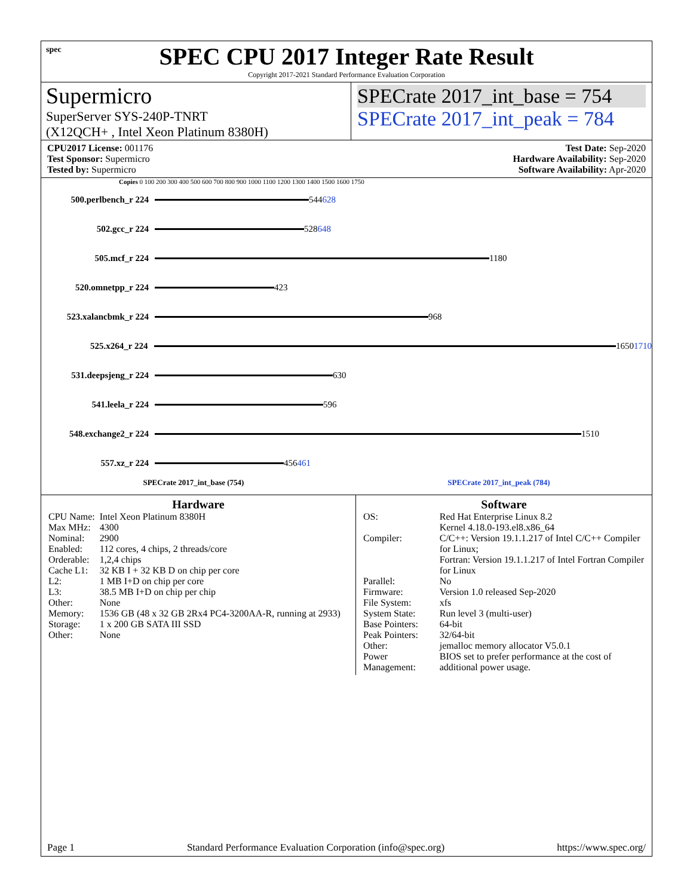spec
SPEC CPU 2017 Integer Rate Result
Copyright 2017-2021 Standard Performance Evaluation Corporation
Supermicro
SuperServer SYS-240P-TNRT
(X12QCH+ , Intel Xeon Platinum 8380H)
SPECrate 2017_int_base = 754
SPECrate 2017_int_peak = 784
CPU2017 License: 001176
Test Sponsor: Supermicro
Tested by: Supermicro
Test Date: Sep-2020
Hardware Availability: Sep-2020
Software Availability: Apr-2020
Copies 0 100 200 300 400 500 600 700 800 900 1000 1100 1200 1300 1400 1500 1600 1750
500.perlbench_r 224
544 628
502.gcc_r 224
528 648
505.mcf_r 224
1180
520.omnetpp_r 224
423
523.xalancbmk_r 224
968
525.x264_r 224
1650 1710
531.deepsjeng_r 224
630
541.leela_r 224
596
548.exchange2_r 224
1510
557.xz_r 224
456 461
SPECrate 2017_int_base (754) SPECrate 2017_int_peak (784)
Hardware
| CPU Name: | Intel Xeon Platinum 8380H |
| Max MHz: | 4300 |
| Nominal: | 2900 |
| Enabled: | 112 cores, 4 chips, 2 threads/core |
| Orderable: | 1,2,4 chips |
| Cache L1: | 32 KB I + 32 KB D on chip per core |
| L2: | 1 MB I+D on chip per core |
| L3: | 38.5 MB I+D on chip per chip |
| Other: | None |
| Memory: | 1536 GB (48 x 32 GB 2Rx4 PC4-3200AA-R, running at 2933) |
| Storage: | 1 x 200 GB SATA III SSD |
| Other: | None |
Software
| OS: | Red Hat Enterprise Linux 8.2 Kernel 4.18.0-193.el8.x86_64 |
| Compiler: | C/C++: Version 19.1.1.217 of Intel C/C++ Compiler for Linux; Fortran: Version 19.1.1.217 of Intel Fortran Compiler for Linux |
| Parallel: | No |
| Firmware: | Version 1.0 released Sep-2020 |
| File System: | xfs |
| System State: | Run level 3 (multi-user) |
| Base Pointers: | 64-bit |
| Peak Pointers: | 32/64-bit |
| Other: | jemalloc memory allocator V5.0.1 |
| Power Management: | BIOS set to prefer performance at the cost of additional power usage. |
Page 1 Standard Performance Evaluation Corporation (info@spec.org) https://www.spec.org/